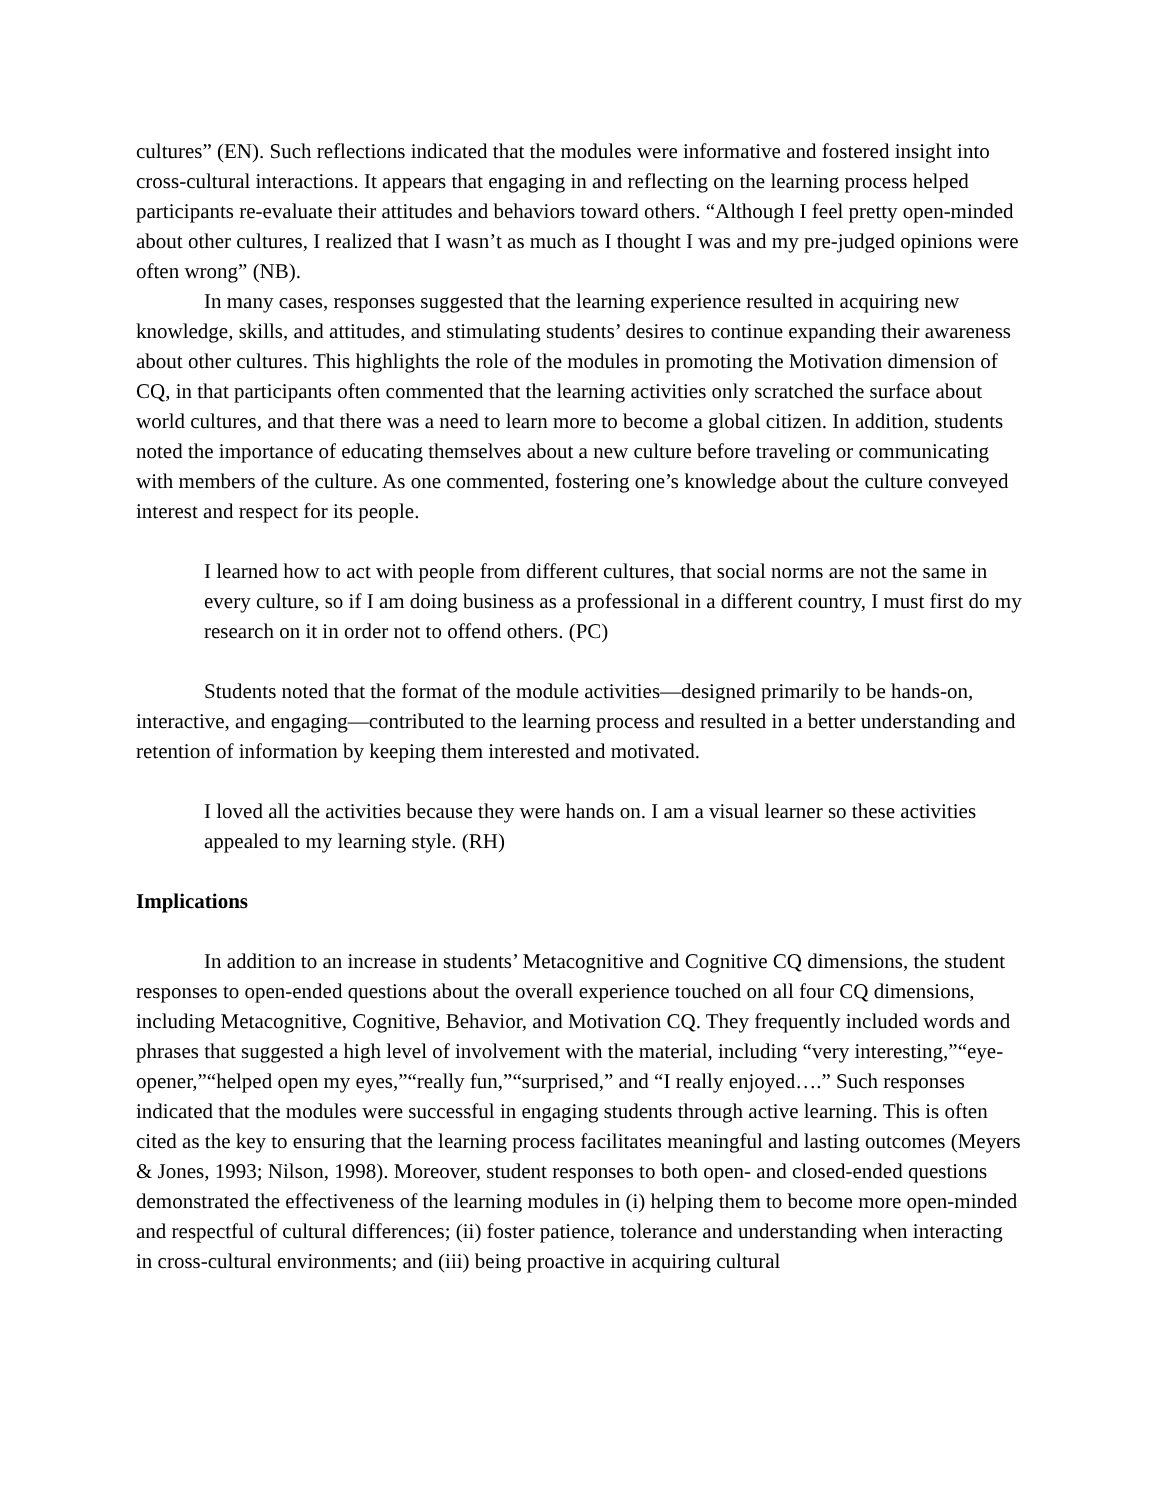cultures” (EN). Such reflections indicated that the modules were informative and fostered insight into cross-cultural interactions. It appears that engaging in and reflecting on the learning process helped participants re-evaluate their attitudes and behaviors toward others. “Although I feel pretty open-minded about other cultures, I realized that I wasn’t as much as I thought I was and my pre-judged opinions were often wrong” (NB).
In many cases, responses suggested that the learning experience resulted in acquiring new knowledge, skills, and attitudes, and stimulating students’ desires to continue expanding their awareness about other cultures. This highlights the role of the modules in promoting the Motivation dimension of CQ, in that participants often commented that the learning activities only scratched the surface about world cultures, and that there was a need to learn more to become a global citizen. In addition, students noted the importance of educating themselves about a new culture before traveling or communicating with members of the culture. As one commented, fostering one’s knowledge about the culture conveyed interest and respect for its people.
I learned how to act with people from different cultures, that social norms are not the same in every culture, so if I am doing business as a professional in a different country, I must first do my research on it in order not to offend others. (PC)
Students noted that the format of the module activities—designed primarily to be hands-on, interactive, and engaging—contributed to the learning process and resulted in a better understanding and retention of information by keeping them interested and motivated.
I loved all the activities because they were hands on. I am a visual learner so these activities appealed to my learning style. (RH)
Implications
In addition to an increase in students’ Metacognitive and Cognitive CQ dimensions, the student responses to open-ended questions about the overall experience touched on all four CQ dimensions, including Metacognitive, Cognitive, Behavior, and Motivation CQ. They frequently included words and phrases that suggested a high level of involvement with the material, including “very interesting,”“eye-opener,”“helped open my eyes,”“really fun,”“surprised,” and “I really enjoyed….” Such responses indicated that the modules were successful in engaging students through active learning. This is often cited as the key to ensuring that the learning process facilitates meaningful and lasting outcomes (Meyers & Jones, 1993; Nilson, 1998). Moreover, student responses to both open- and closed-ended questions demonstrated the effectiveness of the learning modules in (i) helping them to become more open-minded and respectful of cultural differences; (ii) foster patience, tolerance and understanding when interacting in cross-cultural environments; and (iii) being proactive in acquiring cultural